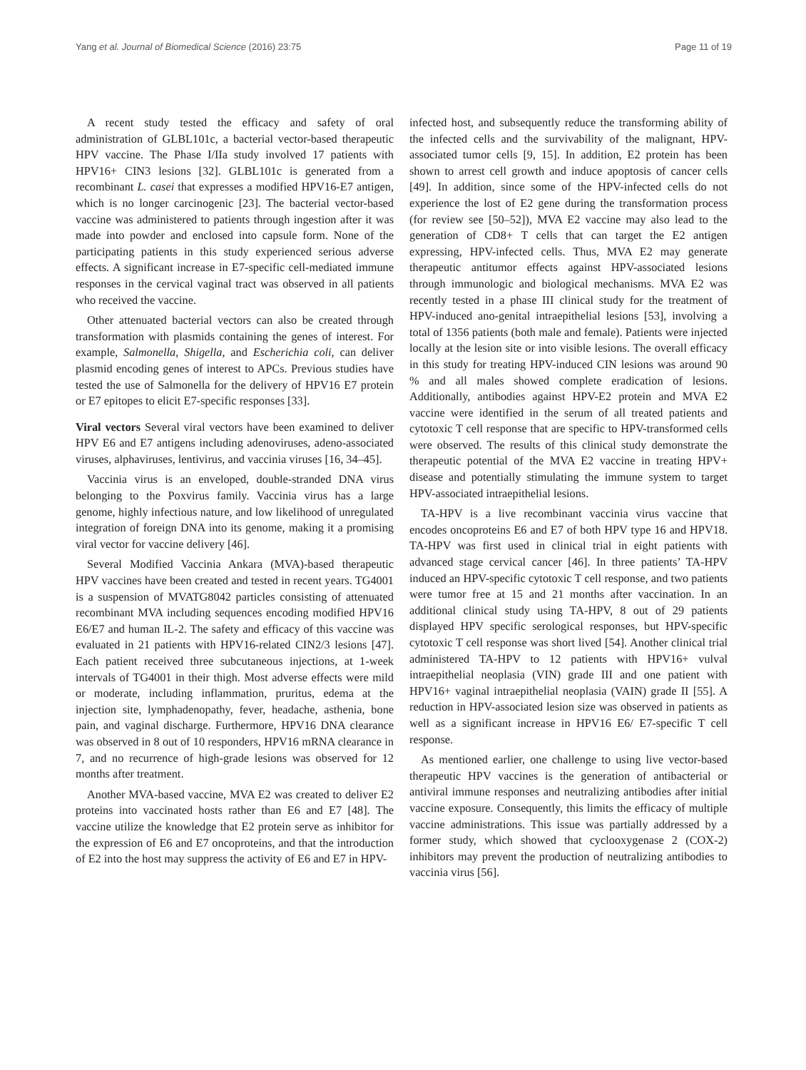Yang et al. Journal of Biomedical Science (2016) 23:75 Page 11 of 19
A recent study tested the efficacy and safety of oral administration of GLBL101c, a bacterial vector-based therapeutic HPV vaccine. The Phase I/IIa study involved 17 patients with HPV16+ CIN3 lesions [32]. GLBL101c is generated from a recombinant L. casei that expresses a modified HPV16-E7 antigen, which is no longer carcinogenic [23]. The bacterial vector-based vaccine was administered to patients through ingestion after it was made into powder and enclosed into capsule form. None of the participating patients in this study experienced serious adverse effects. A significant increase in E7-specific cell-mediated immune responses in the cervical vaginal tract was observed in all patients who received the vaccine.
Other attenuated bacterial vectors can also be created through transformation with plasmids containing the genes of interest. For example, Salmonella, Shigella, and Escherichia coli, can deliver plasmid encoding genes of interest to APCs. Previous studies have tested the use of Salmonella for the delivery of HPV16 E7 protein or E7 epitopes to elicit E7-specific responses [33].
Viral vectors Several viral vectors have been examined to deliver HPV E6 and E7 antigens including adenoviruses, adeno-associated viruses, alphaviruses, lentivirus, and vaccinia viruses [16, 34–45].
Vaccinia virus is an enveloped, double-stranded DNA virus belonging to the Poxvirus family. Vaccinia virus has a large genome, highly infectious nature, and low likelihood of unregulated integration of foreign DNA into its genome, making it a promising viral vector for vaccine delivery [46].
Several Modified Vaccinia Ankara (MVA)-based therapeutic HPV vaccines have been created and tested in recent years. TG4001 is a suspension of MVATG8042 particles consisting of attenuated recombinant MVA including sequences encoding modified HPV16 E6/E7 and human IL-2. The safety and efficacy of this vaccine was evaluated in 21 patients with HPV16-related CIN2/3 lesions [47]. Each patient received three subcutaneous injections, at 1-week intervals of TG4001 in their thigh. Most adverse effects were mild or moderate, including inflammation, pruritus, edema at the injection site, lymphadenopathy, fever, headache, asthenia, bone pain, and vaginal discharge. Furthermore, HPV16 DNA clearance was observed in 8 out of 10 responders, HPV16 mRNA clearance in 7, and no recurrence of high-grade lesions was observed for 12 months after treatment.
Another MVA-based vaccine, MVA E2 was created to deliver E2 proteins into vaccinated hosts rather than E6 and E7 [48]. The vaccine utilize the knowledge that E2 protein serve as inhibitor for the expression of E6 and E7 oncoproteins, and that the introduction of E2 into the host may suppress the activity of E6 and E7 in HPV-
infected host, and subsequently reduce the transforming ability of the infected cells and the survivability of the malignant, HPV-associated tumor cells [9, 15]. In addition, E2 protein has been shown to arrest cell growth and induce apoptosis of cancer cells [49]. In addition, since some of the HPV-infected cells do not experience the lost of E2 gene during the transformation process (for review see [50–52]), MVA E2 vaccine may also lead to the generation of CD8+ T cells that can target the E2 antigen expressing, HPV-infected cells. Thus, MVA E2 may generate therapeutic antitumor effects against HPV-associated lesions through immunologic and biological mechanisms. MVA E2 was recently tested in a phase III clinical study for the treatment of HPV-induced ano-genital intraepithelial lesions [53], involving a total of 1356 patients (both male and female). Patients were injected locally at the lesion site or into visible lesions. The overall efficacy in this study for treating HPV-induced CIN lesions was around 90 % and all males showed complete eradication of lesions. Additionally, antibodies against HPV-E2 protein and MVA E2 vaccine were identified in the serum of all treated patients and cytotoxic T cell response that are specific to HPV-transformed cells were observed. The results of this clinical study demonstrate the therapeutic potential of the MVA E2 vaccine in treating HPV+ disease and potentially stimulating the immune system to target HPV-associated intraepithelial lesions.
TA-HPV is a live recombinant vaccinia virus vaccine that encodes oncoproteins E6 and E7 of both HPV type 16 and HPV18. TA-HPV was first used in clinical trial in eight patients with advanced stage cervical cancer [46]. In three patients’ TA-HPV induced an HPV-specific cytotoxic T cell response, and two patients were tumor free at 15 and 21 months after vaccination. In an additional clinical study using TA-HPV, 8 out of 29 patients displayed HPV specific serological responses, but HPV-specific cytotoxic T cell response was short lived [54]. Another clinical trial administered TA-HPV to 12 patients with HPV16+ vulval intraepithelial neoplasia (VIN) grade III and one patient with HPV16+ vaginal intraepithelial neoplasia (VAIN) grade II [55]. A reduction in HPV-associated lesion size was observed in patients as well as a significant increase in HPV16 E6/ E7-specific T cell response.
As mentioned earlier, one challenge to using live vector-based therapeutic HPV vaccines is the generation of antibacterial or antiviral immune responses and neutralizing antibodies after initial vaccine exposure. Consequently, this limits the efficacy of multiple vaccine administrations. This issue was partially addressed by a former study, which showed that cyclooxygenase 2 (COX-2) inhibitors may prevent the production of neutralizing antibodies to vaccinia virus [56].